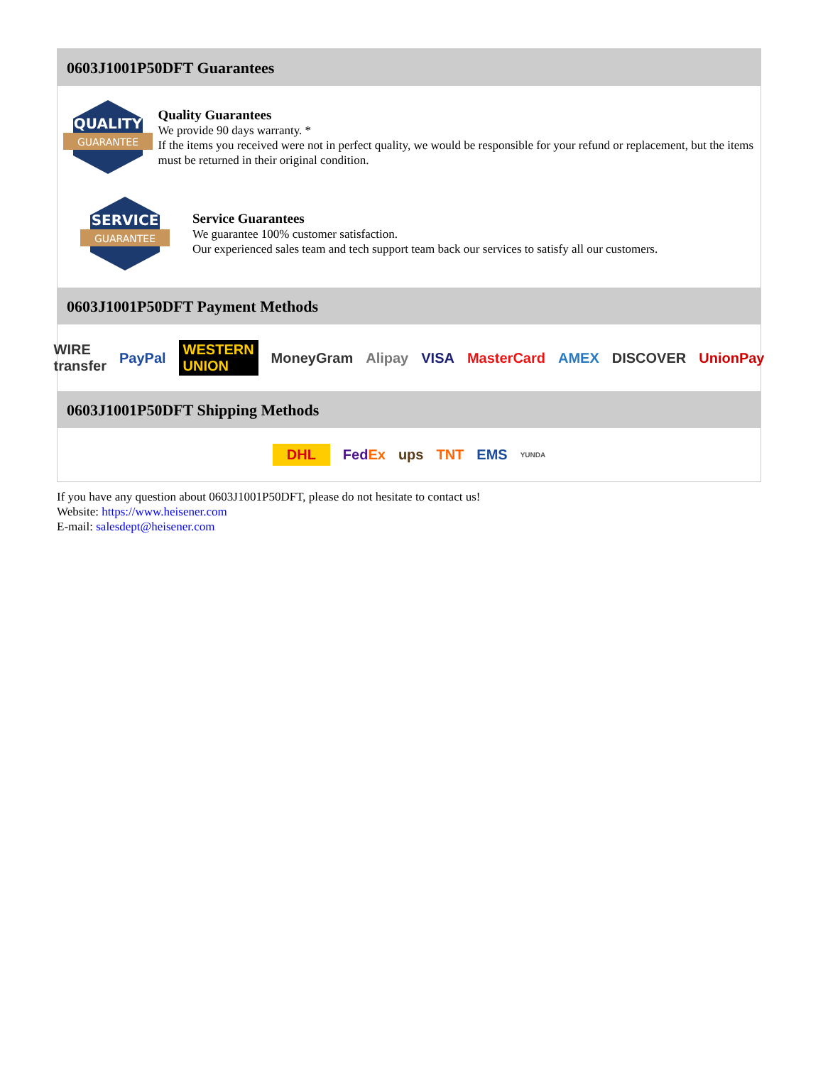0603J1001P50DFT Guarantees
QUALITY
GUARANTEE
Quality Guarantees
We provide 90 days warranty. *
If the items you received were not in perfect quality, we would be responsible for your refund or replacement, but the items must be returned in their original condition.
SERVICE
GUARANTEE
Service Guarantees
We guarantee 100% customer satisfaction.
Our experienced sales team and tech support team back our services to satisfy all our customers.
0603J1001P50DFT Payment Methods
WIRE transfer PayPal WESTERN UNION MoneyGram Alipay VISA MasterCard AMEX DISCOVER UnionPay
0603J1001P50DFT Shipping Methods
DHL FedEx ups TNT EMS YUNDA
If you have any question about 0603J1001P50DFT, please do not hesitate to contact us!
Website: https://www.heisener.com
E-mail: salesdept@heisener.com